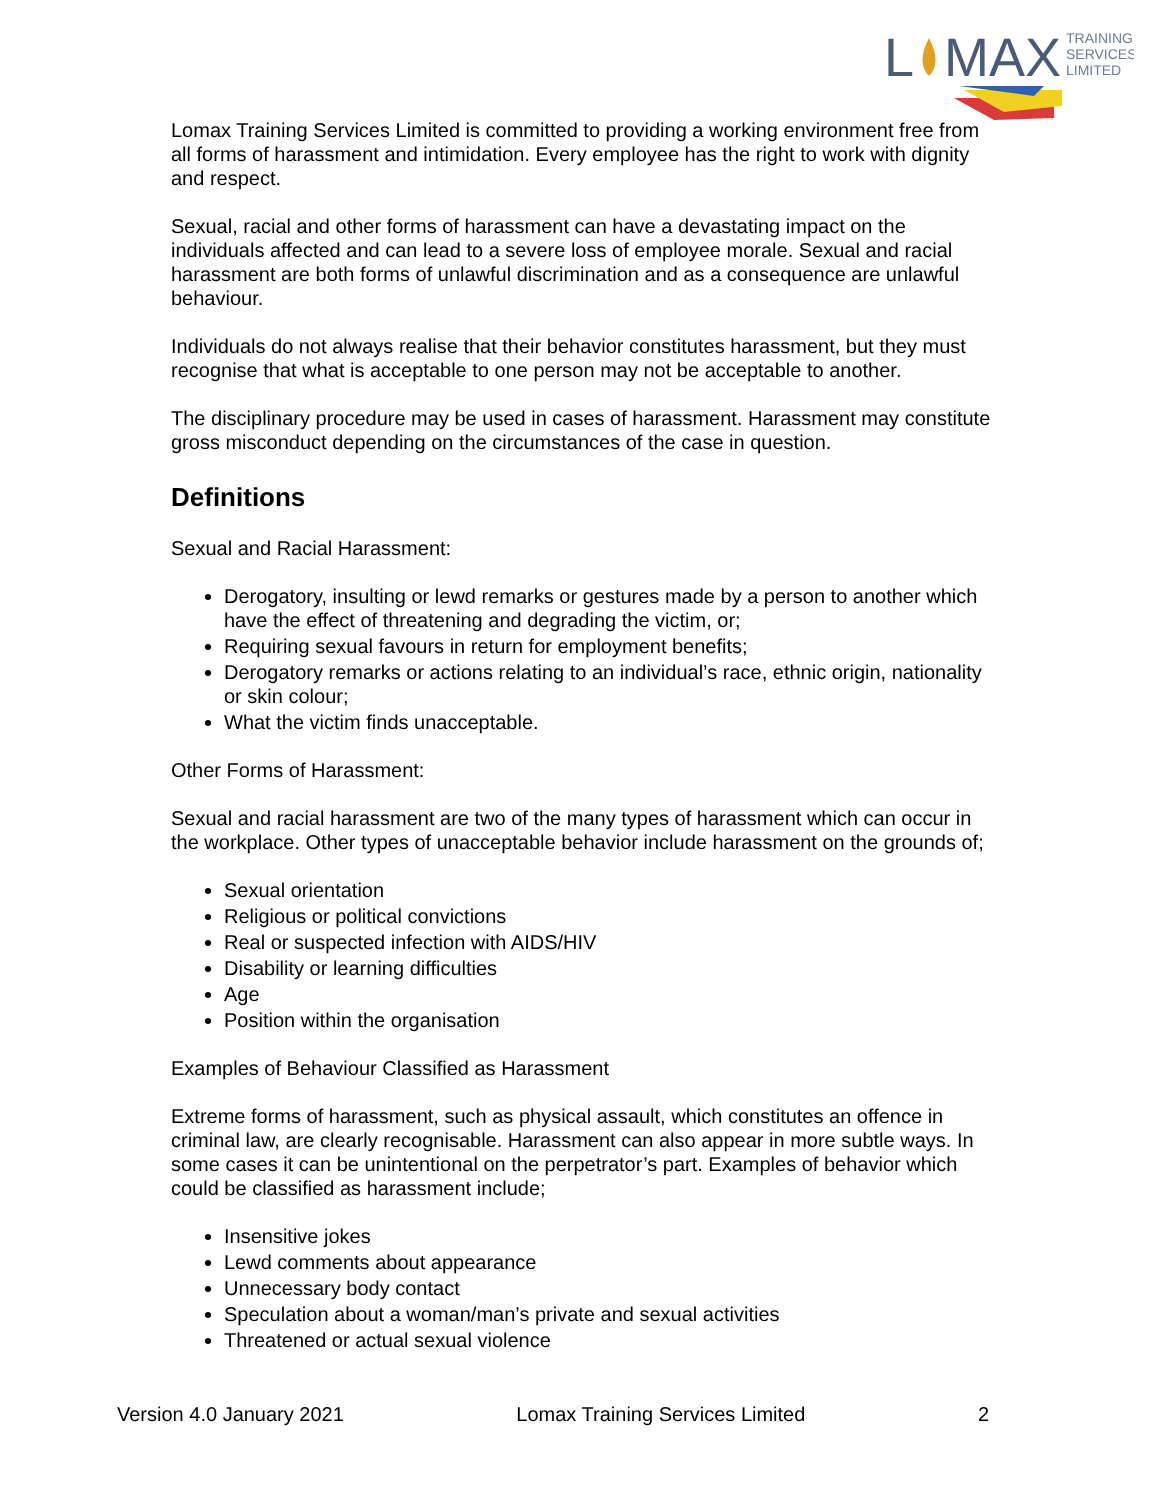L
MAX
TRAINING
SERVICES
LIMITED
Lomax Training Services Limited is committed to providing a working environment free from all forms of harassment and intimidation. Every employee has the right to work with dignity and respect.
Sexual, racial and other forms of harassment can have a devastating impact on the individuals affected and can lead to a severe loss of employee morale. Sexual and racial harassment are both forms of unlawful discrimination and as a consequence are unlawful behaviour.
Individuals do not always realise that their behavior constitutes harassment, but they must recognise that what is acceptable to one person may not be acceptable to another.
The disciplinary procedure may be used in cases of harassment. Harassment may constitute gross misconduct depending on the circumstances of the case in question.
Definitions
Sexual and Racial Harassment:
Derogatory, insulting or lewd remarks or gestures made by a person to another which have the effect of threatening and degrading the victim, or;
Requiring sexual favours in return for employment benefits;
Derogatory remarks or actions relating to an individual’s race, ethnic origin, nationality or skin colour;
What the victim finds unacceptable.
Other Forms of Harassment:
Sexual and racial harassment are two of the many types of harassment which can occur in the workplace. Other types of unacceptable behavior include harassment on the grounds of;
Sexual orientation
Religious or political convictions
Real or suspected infection with AIDS/HIV
Disability or learning difficulties
Age
Position within the organisation
Examples of Behaviour Classified as Harassment
Extreme forms of harassment, such as physical assault, which constitutes an offence in criminal law, are clearly recognisable. Harassment can also appear in more subtle ways. In some cases it can be unintentional on the perpetrator’s part. Examples of behavior which could be classified as harassment include;
Insensitive jokes
Lewd comments about appearance
Unnecessary body contact
Speculation about a woman/man’s private and sexual activities
Threatened or actual sexual violence
Version 4.0 January 2021 Lomax Training Services Limited 2